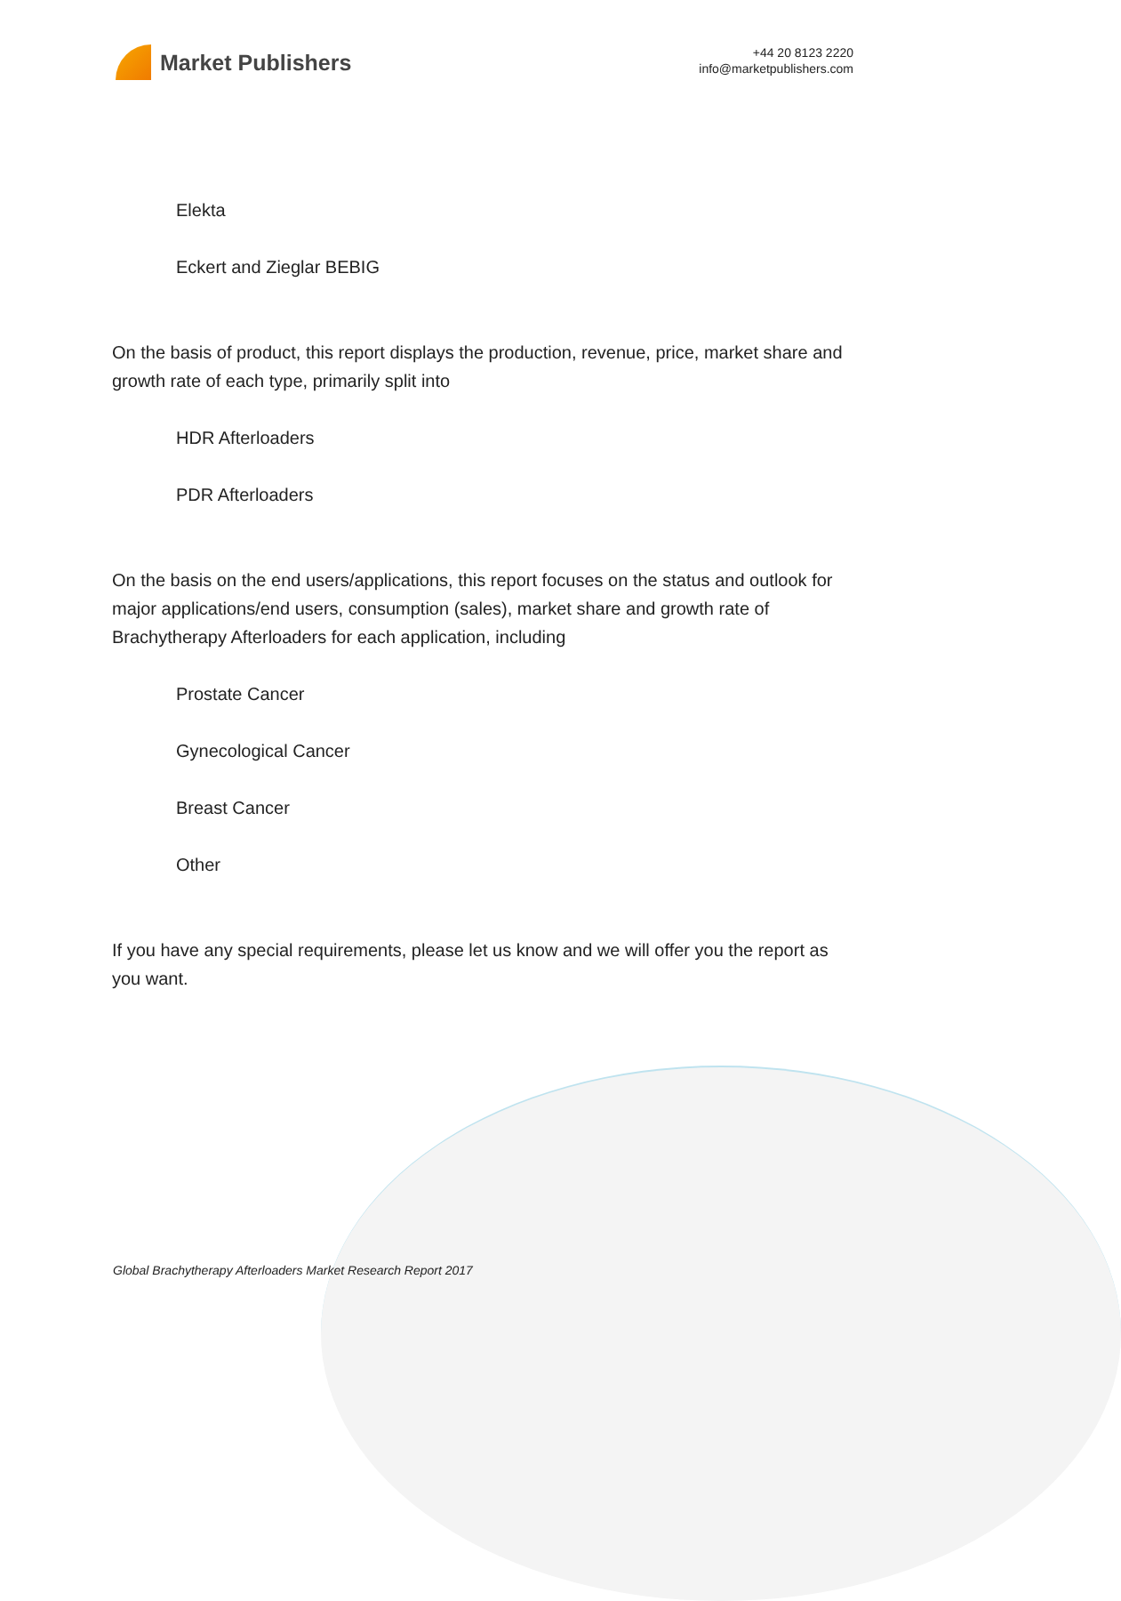Market Publishers
+44 20 8123 2220
info@marketpublishers.com
Elekta
Eckert and Zieglar BEBIG
On the basis of product, this report displays the production, revenue, price, market share and growth rate of each type, primarily split into
HDR Afterloaders
PDR Afterloaders
On the basis on the end users/applications, this report focuses on the status and outlook for major applications/end users, consumption (sales), market share and growth rate of Brachytherapy Afterloaders for each application, including
Prostate Cancer
Gynecological Cancer
Breast Cancer
Other
If you have any special requirements, please let us know and we will offer you the report as you want.
Global Brachytherapy Afterloaders Market Research Report 2017